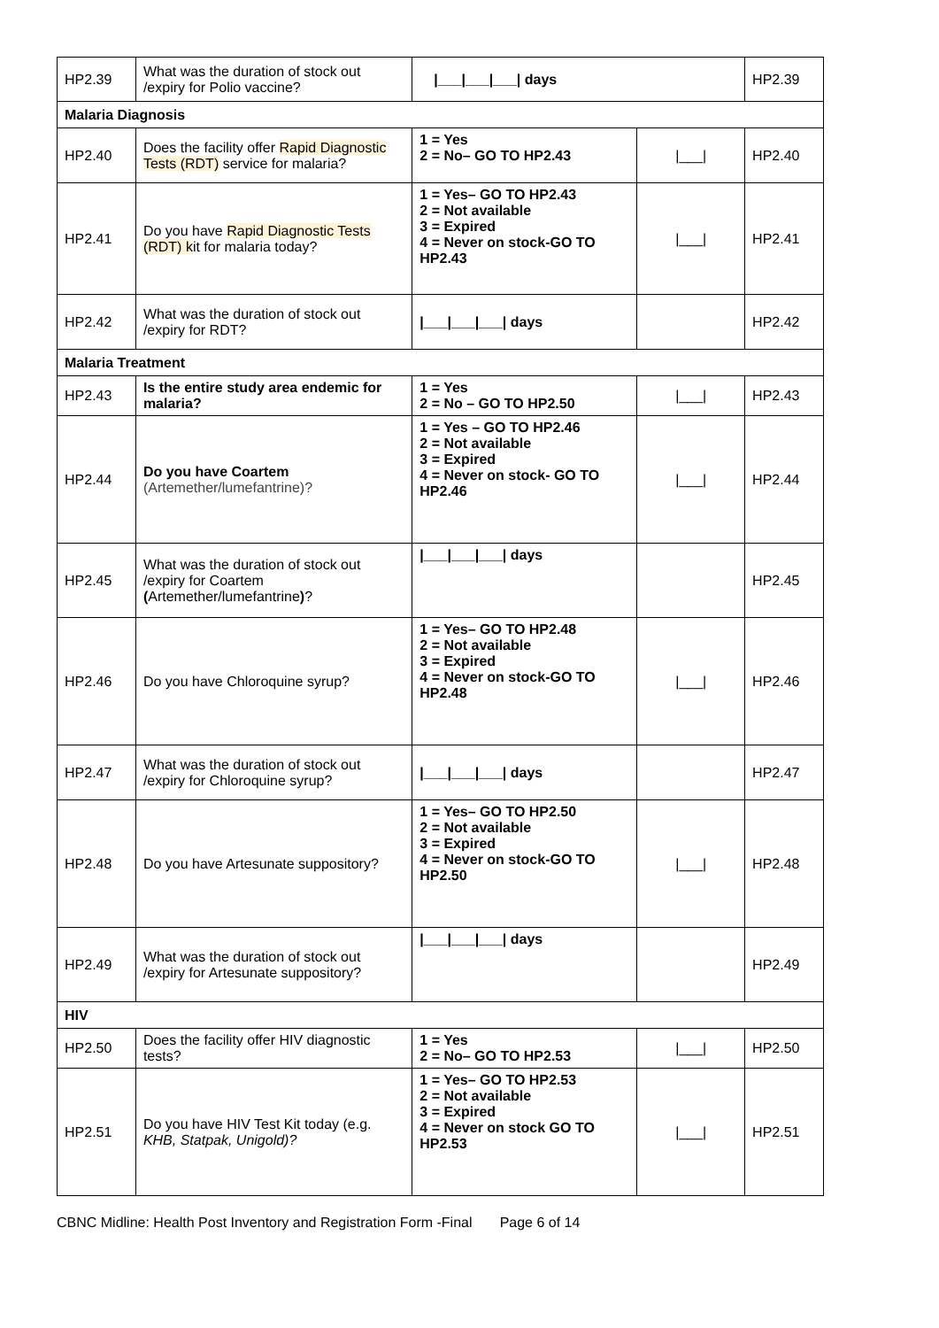| HP2.39 | What was the duration of stock out /expiry for Polio vaccine? | /___/___/___/ days | | HP2.39 |
| Malaria Diagnosis | | | | |
| HP2.40 | Does the facility offer Rapid Diagnostic Tests (RDT) service for malaria? | 1 = Yes 2 = No– GO TO HP2.43 | /___/ | HP2.40 |
| HP2.41 | Do you have Rapid Diagnostic Tests (RDT) k it for malaria today? | 1 = Yes– GO TO HP2.43 2 = Not available 3 = Expired 4 = Never on stock-GO TO HP2.43 | /___/ | HP2.41 |
| HP2.42 | What was the duration of stock out /expiry for RDT? | /___/___/___/ days | | HP2.42 |
| Malaria Treatment | | | | |
| HP2.43 | Is the entire study area endemic for malaria? | 1 = Yes 2 = No – GO TO HP2.50 | /___/ | HP2.43 |
| HP2.44 | Do you have Coartem (Artemether/lumefantrine)? | 1 = Yes – GO TO HP2.46 2 = Not available 3 = Expired 4 = Never on stock- GO TO HP2.46 | /___/ | HP2.44 |
| HP2.45 | What was the duration of stock out /expiry for Coartem ( Artemether/lumefantrine ) ? | /___/___/___/ days | | HP2.45 |
| HP2.46 | Do you have Chloroquine syrup? | 1 = Yes– GO TO HP2.48 2 = Not available 3 = Expired 4 = Never on stock-GO TO HP2.48 | /___/ | HP2.46 |
| HP2.47 | What was the duration of stock out /expiry for Chloroquine syrup? | /___/___/___/ days | | HP2.47 |
| HP2.48 | Do you have Artesunate suppository? | 1 = Yes– GO TO HP2.50 2 = Not available 3 = Expired 4 = Never on stock-GO TO HP2.50 | /___/ | HP2.48 |
| HP2.49 | What was the duration of stock out /expiry for Artesunate suppository? | /___/___/___/ days | | HP2.49 |
| HIV | | | | |
| HP2.50 | Does the facility offer HIV diagnostic tests? | 1 = Yes 2 = No– GO TO HP2.53 | /___/ | HP2.50 |
| HP2.51 | Do you have HIV Test Kit today (e.g. KHB, Statpak, Unigold)? | 1 = Yes– GO TO HP2.53 2 = Not available 3 = Expired 4 = Never on stock GO TO HP2.53 | /___/ | HP2.51 |
CBNC Midline: Health Post Inventory and Registration Form -Final Page 6 of 14